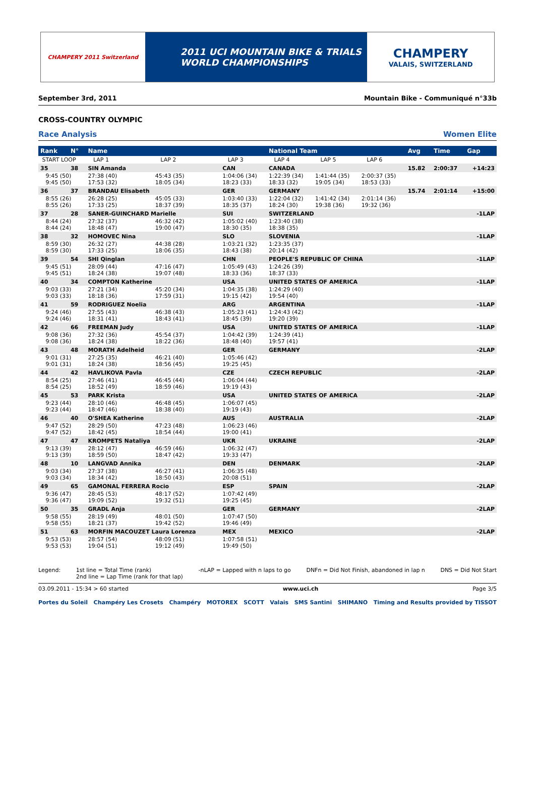CHAMPERY 2011 Switzerland
2011 UCI MOUNTAIN BIKE & TRIALS
WORLD CHAMPIONSHIPS
CHAMPERY
VALAIS, SWITZERLAND
September 3rd, 2011 Mountain Bike - Communiqué n°33b
CROSS-COUNTRY OLYMPIC
Race Analysis Women Elite
| Rank | N° | Name | | | National Team | | | Avg | Time | Gap |
| --- | --- | --- | --- | --- | --- | --- | --- | --- | --- | --- |
| START LOOP | | LAP 1 | LAP 2 | LAP 3 | LAP 4 | LAP 5 | LAP 6 | | | |
| 35 | 38 | SIN Amanda | | CAN | CANADA | | | 15.82 | 2:00:37 | +14:23 |
| 9:45 (50) 9:45 (50) | | 27:38 (40) 17:53 (32) | 45:43 (35) 18:05 (34) | 1:04:06 (34) 18:23 (33) | 1:22:39 (34) 18:33 (32) | 1:41:44 (35) 19:05 (34) | 2:00:37 (35) 18:53 (33) | | | |
| 36 | 37 | BRANDAU Elisabeth | | GER | GERMANY | | | 15.74 | 2:01:14 | +15:00 |
| 8:55 (26) 8:55 (26) | | 26:28 (25) 17:33 (25) | 45:05 (33) 18:37 (39) | 1:03:40 (33) 18:35 (37) | 1:22:04 (32) 18:24 (30) | 1:41:42 (34) 19:38 (36) | 2:01:14 (36) 19:32 (36) | | | |
| 37 | 28 | SANER-GUINCHARD Marielle | | SUI | SWITZERLAND | | | | | -1LAP |
| 8:44 (24) 8:44 (24) | | 27:32 (37) 18:48 (47) | 46:32 (42) 19:00 (47) | 1:05:02 (40) 18:30 (35) | 1:23:40 (38) 18:38 (35) | | | | | |
| 38 | 32 | HOMOVEC Nina | | SLO | SLOVENIA | | | | | -1LAP |
| 8:59 (30) 8:59 (30) | | 26:32 (27) 17:33 (25) | 44:38 (28) 18:06 (35) | 1:03:21 (32) 18:43 (38) | 1:23:35 (37) 20:14 (42) | | | | | |
| 39 | 54 | SHI Qinglan | | CHN | PEOPLE'S REPUBLIC OF CHINA | | | | | -1LAP |
| 9:45 (51) 9:45 (51) | | 28:09 (44) 18:24 (38) | 47:16 (47) 19:07 (48) | 1:05:49 (43) 18:33 (36) | 1:24:26 (39) 18:37 (33) | | | | | |
| 40 | 34 | COMPTON Katherine | | USA | UNITED STATES OF AMERICA | | | | | -1LAP |
| 9:03 (33) 9:03 (33) | | 27:21 (34) 18:18 (36) | 45:20 (34) 17:59 (31) | 1:04:35 (38) 19:15 (42) | 1:24:29 (40) 19:54 (40) | | | | | |
| 41 | 59 | RODRIGUEZ Noelia | | ARG | ARGENTINA | | | | | -1LAP |
| 9:24 (46) 9:24 (46) | | 27:55 (43) 18:31 (41) | 46:38 (43) 18:43 (41) | 1:05:23 (41) 18:45 (39) | 1:24:43 (42) 19:20 (39) | | | | | |
| 42 | 66 | FREEMAN Judy | | USA | UNITED STATES OF AMERICA | | | | | -1LAP |
| 9:08 (36) 9:08 (36) | | 27:32 (36) 18:24 (38) | 45:54 (37) 18:22 (36) | 1:04:42 (39) 18:48 (40) | 1:24:39 (41) 19:57 (41) | | | | | |
| 43 | 48 | MORATH Adelheid | | GER | GERMANY | | | | | -2LAP |
| 9:01 (31) 9:01 (31) | | 27:25 (35) 18:24 (38) | 46:21 (40) 18:56 (45) | 1:05:46 (42) 19:25 (45) | | | | | | |
| 44 | 42 | HAVLIKOVA Pavla | | CZE | CZECH REPUBLIC | | | | | -2LAP |
| 8:54 (25) 8:54 (25) | | 27:46 (41) 18:52 (49) | 46:45 (44) 18:59 (46) | 1:06:04 (44) 19:19 (43) | | | | | | |
| 45 | 53 | PARK Krista | | USA | UNITED STATES OF AMERICA | | | | | -2LAP |
| 9:23 (44) 9:23 (44) | | 28:10 (46) 18:47 (46) | 46:48 (45) 18:38 (40) | 1:06:07 (45) 19:19 (43) | | | | | | |
| 46 | 40 | O'SHEA Katherine | | AUS | AUSTRALIA | | | | | -2LAP |
| 9:47 (52) 9:47 (52) | | 28:29 (50) 18:42 (45) | 47:23 (48) 18:54 (44) | 1:06:23 (46) 19:00 (41) | | | | | | |
| 47 | 47 | KROMPETS Nataliya | | UKR | UKRAINE | | | | | -2LAP |
| 9:13 (39) 9:13 (39) | | 28:12 (47) 18:59 (50) | 46:59 (46) 18:47 (42) | 1:06:32 (47) 19:33 (47) | | | | | | |
| 48 | 10 | LANGVAD Annika | | DEN | DENMARK | | | | | -2LAP |
| 9:03 (34) 9:03 (34) | | 27:37 (38) 18:34 (42) | 46:27 (41) 18:50 (43) | 1:06:35 (48) 20:08 (51) | | | | | | |
| 49 | 65 | GAMONAL FERRERA Rocio | | ESP | SPAIN | | | | | -2LAP |
| 9:36 (47) 9:36 (47) | | 28:45 (53) 19:09 (52) | 48:17 (52) 19:32 (51) | 1:07:42 (49) 19:25 (45) | | | | | | |
| 50 | 35 | GRADL Anja | | GER | GERMANY | | | | | -2LAP |
| 9:58 (55) 9:58 (55) | | 28:19 (49) 18:21 (37) | 48:01 (50) 19:42 (52) | 1:07:47 (50) 19:46 (49) | | | | | | |
| 51 | 63 | MORFIN MACOUZET Laura Lorenza | | MEX | MEXICO | | | | | -2LAP |
| 9:53 (53) 9:53 (53) | | 28:57 (54) 19:04 (51) | 48:09 (51) 19:12 (49) | 1:07:58 (51) 19:49 (50) | | | | | | |
Legend: 1st line = Total Time (rank)
2nd line = Lap Time (rank for that lap) -nLAP = Lapped with n laps to go DNFn = Did Not Finish, abandoned in lap n DNS = Did Not Start
03.09.2011 - 15:34 > 60 started www.uci.ch Page 3/5
Portes du Soleil Champéry Les Crosets Champéry MOTOREX SCOTT Valais SMS Santini SHIMANO Timing and Results provided by TISSOT